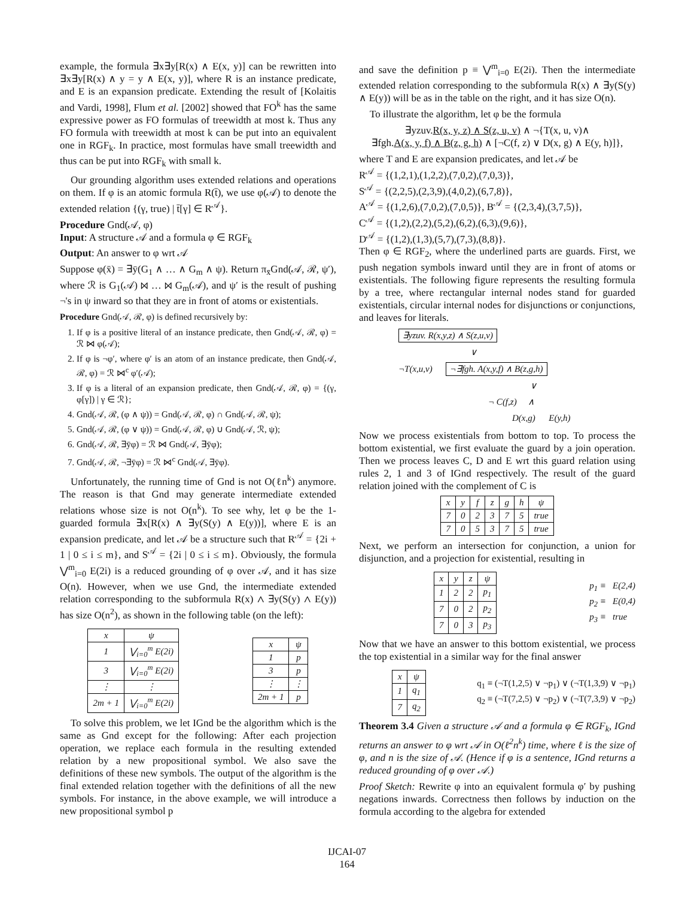example, the formula ∃x∃y[R(x) ∧ E(x, y)] can be rewritten into ∃x∃y[R(x) ∧ y = y ∧ E(x, y)], where R is an instance predicate, and E is an expansion predicate. Extending the result of [Kolaitis and Vardi, 1998], Flum et al. [2002] showed that FO<sup>k</sup> has the same expressive power as FO formulas of treewidth at most k. Thus any FO formula with treewidth at most k can be put into an equivalent one in RGF<sub>k</sub>. In practice, most formulas have small treewidth and thus can be put into RGF<sub>k</sub> with small k.
Our grounding algorithm uses extended relations and operations on them. If φ is an atomic formula R(t̄), we use φ(𝒜) to denote the extended relation {(γ, true) | t̄[γ] ∈ R<sup>𝒜</sup>}.
Procedure Gnd(𝒜, φ)
Input: A structure 𝒜 and a formula φ ∈ RGF<sub>k</sub>
Output: An answer to φ wrt 𝒜
Suppose φ(x̄) = ∃ȳ(G<sub>1</sub> ∧ … ∧ G<sub>m</sub> ∧ ψ). Return π<sub>x̄</sub>Gnd(𝒜, ℛ, ψ′), where ℛ is G<sub>1</sub>(𝒜) ⋈ … ⋈ G<sub>m</sub>(𝒜), and ψ′ is the result of pushing ¬'s in ψ inward so that they are in front of atoms or existentials.
Procedure Gnd(𝒜, ℛ, φ) is defined recursively by:
1. If φ is a positive literal of an instance predicate, then Gnd(𝒜, ℛ, φ) = ℛ ⋈ φ(𝒜);
2. If φ is ¬φ′, where φ′ is an atom of an instance predicate, then Gnd(𝒜, ℛ, φ) = ℛ ⋈<sup>c</sup> φ′(𝒜);
3. If φ is a literal of an expansion predicate, then Gnd(𝒜, ℛ, φ) = {(γ, φ[γ]) | γ ∈ ℛ};
4. Gnd(𝒜, ℛ, (φ ∧ ψ)) = Gnd(𝒜, ℛ, φ) ∩ Gnd(𝒜, ℛ, ψ);
5. Gnd(𝒜, ℛ, (φ ∨ ψ)) = Gnd(𝒜, ℛ, φ) ∪ Gnd(𝒜, ℛ, ψ);
6. Gnd(𝒜, ℛ, ∃ȳφ) = ℛ ⋈ Gnd(𝒜, ∃ȳφ);
7. Gnd(𝒜, ℛ, ¬∃ȳφ) = ℛ ⋈<sup>c</sup> Gnd(𝒜, ∃ȳφ).
Unfortunately, the running time of Gnd is not O(ℓn<sup>k</sup>) anymore. The reason is that Gnd may generate intermediate extended relations whose size is not O(n<sup>k</sup>). To see why, let φ be the 1-guarded formula ∃x[R(x) ∧ ∃y(S(y) ∧ E(y))], where E is an expansion predicate, and let 𝒜 be a structure such that R<sup>𝒜</sup> = {2i + 1 | 0 ≤ i ≤ m}, and S<sup>𝒜</sup> = {2i | 0 ≤ i ≤ m}. Obviously, the formula ⋁<sup>m</sup><sub>i=0</sub> E(2i) is a reduced grounding of φ over 𝒜, and it has size O(n). However, when we use Gnd, the intermediate extended relation corresponding to the subformula R(x) ∧ ∃y(S(y) ∧ E(y)) has size O(n<sup>2</sup>), as shown in the following table (on the left):
| x | ψ |
| --- | --- |
| 1 | ⋁<sub>i=0</sub><sup>m</sup> E(2i) |
| 3 | ⋁<sub>i=0</sub><sup>m</sup> E(2i) |
| ⋮ | ⋮ |
| 2m + 1 | ⋁<sub>i=0</sub><sup>m</sup> E(2i) |
| x | ψ |
| --- | --- |
| 1 | p |
| 3 | p |
| ⋮ | ⋮ |
| 2m + 1 | p |
To solve this problem, we let IGnd be the algorithm which is the same as Gnd except for the following: After each projection operation, we replace each formula in the resulting extended relation by a new propositional symbol. We also save the definitions of these new symbols. The output of the algorithm is the final extended relation together with the definitions of all the new symbols. For instance, in the above example, we will introduce a new propositional symbol p
and save the definition p ≡ ⋁<sup>m</sup><sub>i=0</sub> E(2i). Then the intermediate extended relation corresponding to the subformula R(x) ∧ ∃y(S(y) ∧ E(y)) will be as in the table on the right, and it has size O(n).
To illustrate the algorithm, let φ be the formula
∃yzuv.R(x, y, z) ∧ S(z, u, v) ∧ ¬{T(x, u, v)∧
∃fgh.A(x, y, f) ∧ B(z, g, h) ∧ [¬C(f, z) ∨ D(x, g) ∧ E(y, h)]},
where T and E are expansion predicates, and let 𝒜 be
R<sup>𝒜</sup> = {(1,2,1),(1,2,2),(7,0,2),(7,0,3)},
S<sup>𝒜</sup> = {(2,2,5),(2,3,9),(4,0,2),(6,7,8)},
A<sup>𝒜</sup> = {(1,2,6),(7,0,2),(7,0,5)}, B<sup>𝒜</sup> = {(2,3,4),(3,7,5)},
C<sup>𝒜</sup> = {(1,2),(2,2),(5,2),(6,2),(6,3),(9,6)},
D<sup>𝒜</sup> = {(1,2),(1,3),(5,7),(7,3),(8,8)}.
Then φ ∈ RGF<sub>2</sub>, where the underlined parts are guards. First, we push negation symbols inward until they are in front of atoms or existentials. The following figure represents the resulting formula by a tree, where rectangular internal nodes stand for guarded existentials, circular internal nodes for disjunctions or conjunctions, and leaves for literals.
∃yzuv. R(x,y,z) ∧ S(z,u,v)
∨
¬T(x,u,v) ¬∃fgh. A(x,y,f) ∧ B(z,g,h)
∨
¬ C(f,z) ∧
D(x,g) E(y,h)
Now we process existentials from bottom to top. To process the bottom existential, we first evaluate the guard by a join operation. Then we process leaves C, D and E wrt this guard relation using rules 2, 1 and 3 of IGnd respectively. The result of the guard relation joined with the complement of C is
| x | y | f | z | g | h | ψ |
| --- | --- | --- | --- | --- | --- | --- |
| 7 | 0 | 2 | 3 | 7 | 5 | true |
| 7 | 0 | 5 | 3 | 7 | 5 | true |
Next, we perform an intersection for conjunction, a union for disjunction, and a projection for existential, resulting in
| x | y | z | ψ |
| --- | --- | --- | --- |
| 1 | 2 | 2 | p<sub>1</sub> |
| 7 | 0 | 2 | p<sub>2</sub> |
| 7 | 0 | 3 | p<sub>3</sub> |
p<sub>1</sub> ≡ E(2,4)
p<sub>2</sub> ≡ E(0,4)
p<sub>3</sub> ≡ true
Now that we have an answer to this bottom existential, we process the top existential in a similar way for the final answer
| x | ψ |
| --- | --- |
| 1 | q<sub>1</sub> |
| 7 | q<sub>2</sub> |
q<sub>1</sub> ≡ (¬T(1,2,5) ∨ ¬p<sub>1</sub>) ∨ (¬T(1,3,9) ∨ ¬p<sub>1</sub>)
q<sub>2</sub> ≡ (¬T(7,2,5) ∨ ¬p<sub>2</sub>) ∨ (¬T(7,3,9) ∨ ¬p<sub>2</sub>)
Theorem 3.4 Given a structure 𝒜 and a formula φ ∈ RGF<sub>k</sub>, IGnd returns an answer to φ wrt 𝒜 in O(ℓ<sup>2</sup>n<sup>k</sup>) time, where ℓ is the size of φ, and n is the size of 𝒜. (Hence if φ is a sentence, IGnd returns a reduced grounding of φ over 𝒜.)
Proof Sketch: Rewrite φ into an equivalent formula φ′ by pushing negations inwards. Correctness then follows by induction on the formula according to the algebra for extended
IJCAI-07
164